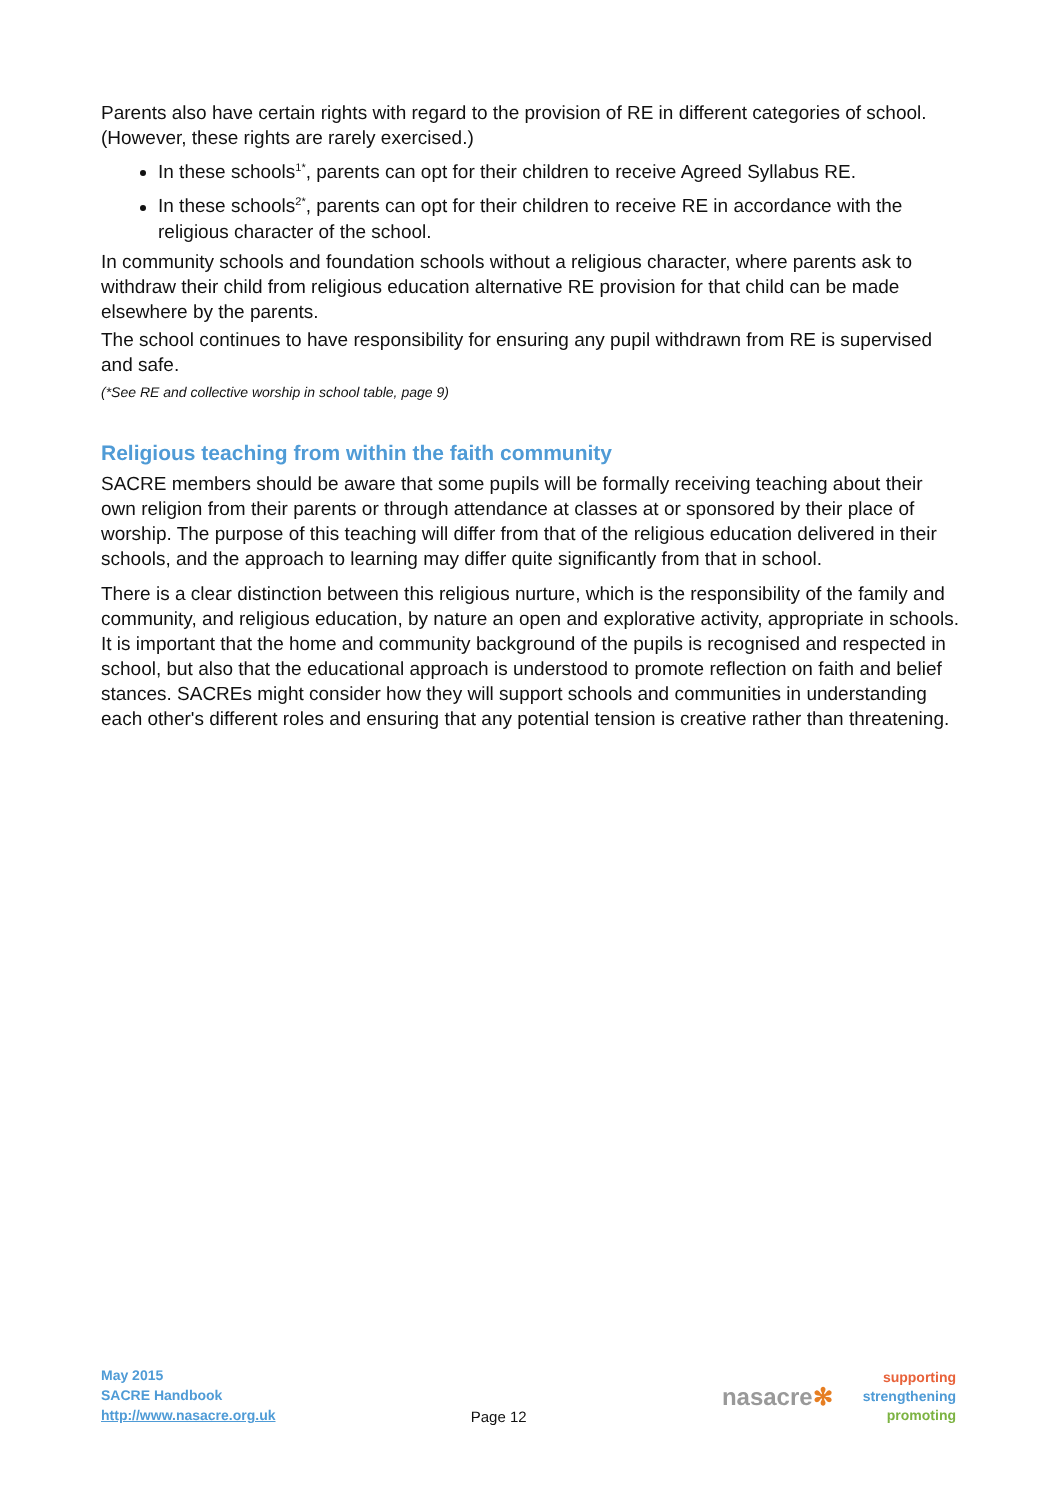Parents also have certain rights with regard to the provision of RE in different categories of school. (However, these rights are rarely exercised.)
In these schools<sup>1*</sup>, parents can opt for their children to receive Agreed Syllabus RE.
In these schools<sup>2*</sup>, parents can opt for their children to receive RE in accordance with the religious character of the school.
In community schools and foundation schools without a religious character, where parents ask to withdraw their child from religious education alternative RE provision for that child can be made elsewhere by the parents.
The school continues to have responsibility for ensuring any pupil withdrawn from RE is supervised and safe.
(*See RE and collective worship in school table, page 9)
Religious teaching from within the faith community
SACRE members should be aware that some pupils will be formally receiving teaching about their own religion from their parents or through attendance at classes at or sponsored by their place of worship. The purpose of this teaching will differ from that of the religious education delivered in their schools, and the approach to learning may differ quite significantly from that in school.
There is a clear distinction between this religious nurture, which is the responsibility of the family and community, and religious education, by nature an open and explorative activity, appropriate in schools. It is important that the home and community background of the pupils is recognised and respected in school, but also that the educational approach is understood to promote reflection on faith and belief stances. SACREs might consider how they will support schools and communities in understanding each other's different roles and ensuring that any potential tension is creative rather than threatening.
May 2015
SACRE Handbook
http://www.nasacre.org.uk
Page 12
nasacre✻
supporting
strengthening
promoting